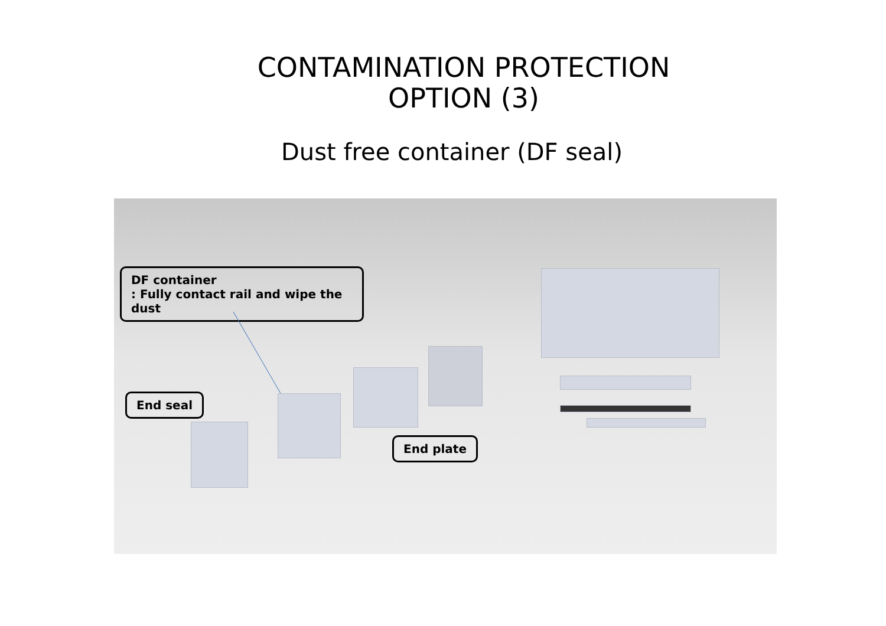CONTAMINATION PROTECTION
OPTION (3)
Dust free container (DF seal)
DF container
: Fully contact rail and wipe the dust
End seal
End plate